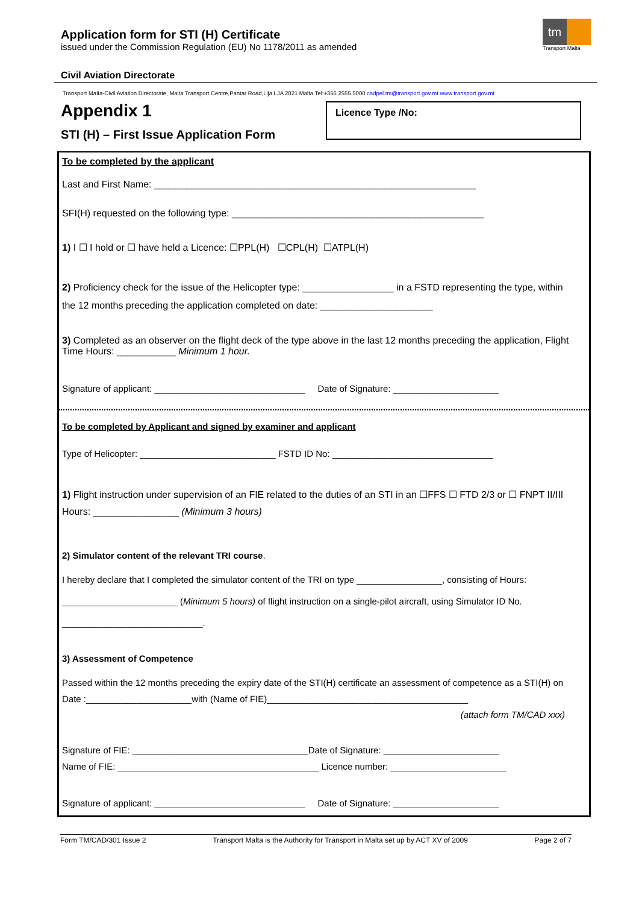Application form for STI (H) Certificate
issued under the Commission Regulation (EU) No 1178/2011 as amended
tm
Transport Malta
Civil Aviation Directorate
Transport Malta-Civil Aviation Directorate, Malta Transport Centre,Pantar Road,Lija LJA 2021 Malta.Tel:+356 2555 5000 cadpel.tm@transport.gov.mt www.transport.gov.mt
Appendix 1
STI (H) – First Issue Application Form
Licence Type /No:
To be completed by the applicant
Last and First Name: ____________________________________________________________
SFI(H) requested on the following type: _______________________________________________
1) I ☐ I hold or ☐ have held a Licence: ☐PPL(H) ☐CPL(H) ☐ATPL(H)
2) Proficiency check for the issue of the Helicopter type: _________________ in a FSTD representing the type, within the 12 months preceding the application completed on date: _____________________
3) Completed as an observer on the flight deck of the type above in the last 12 months preceding the application, Flight Time Hours: ___________ Minimum 1 hour.
Signature of applicant: ______________________________ Date of Signature: _____________________
To be completed by Applicant and signed by examiner and applicant
Type of Helicopter: ___________________________ FSTD ID No: ________________________________
1) Flight instruction under supervision of an FIE related to the duties of an STI in an ☐FFS ☐ FTD 2/3 or ☐ FNPT II/III Hours: ________________ (Minimum 3 hours)
2) Simulator content of the relevant TRI course.
I hereby declare that I completed the simulator content of the TRI on type _________________, consisting of Hours: _______________________ (Minimum 5 hours) of flight instruction on a single-pilot aircraft, using Simulator ID No. ____________________________.
3) Assessment of Competence
Passed within the 12 months preceding the expiry date of the STI(H) certificate an assessment of competence as a STI(H) on Date :_____________________with (Name of FIE)________________________________________
(attach form TM/CAD xxx)
Signature of FIE: ___________________________________Date of Signature: _______________________
Name of FIE: ________________________________________ Licence number: _______________________
Signature of applicant: ______________________________ Date of Signature: _____________________
Form TM/CAD/301 Issue 2 Transport Malta is the Authority for Transport in Malta set up by ACT XV of 2009 Page 2 of 7